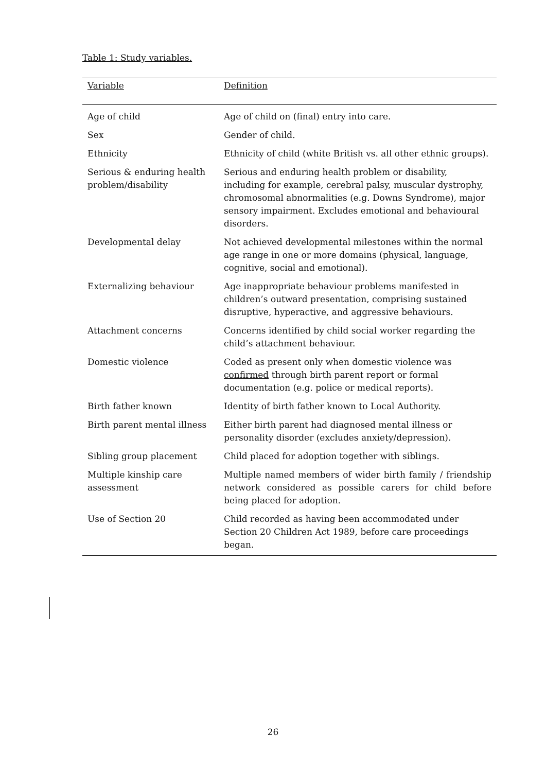Table 1: Study variables.
| Variable | Definition |
| --- | --- |
| Age of child | Age of child on (final) entry into care. |
| Sex | Gender of child. |
| Ethnicity | Ethnicity of child (white British vs. all other ethnic groups). |
| Serious & enduring health problem/disability | Serious and enduring health problem or disability, including for example, cerebral palsy, muscular dystrophy, chromosomal abnormalities (e.g. Downs Syndrome), major sensory impairment. Excludes emotional and behavioural disorders. |
| Developmental delay | Not achieved developmental milestones within the normal age range in one or more domains (physical, language, cognitive, social and emotional). |
| Externalizing behaviour | Age inappropriate behaviour problems manifested in children’s outward presentation, comprising sustained disruptive, hyperactive, and aggressive behaviours. |
| Attachment concerns | Concerns identified by child social worker regarding the child’s attachment behaviour. |
| Domestic violence | Coded as present only when domestic violence was confirmed through birth parent report or formal documentation (e.g. police or medical reports). |
| Birth father known | Identity of birth father known to Local Authority. |
| Birth parent mental illness | Either birth parent had diagnosed mental illness or personality disorder (excludes anxiety/depression). |
| Sibling group placement | Child placed for adoption together with siblings. |
| Multiple kinship care assessment | Multiple named members of wider birth family / friendship network considered as possible carers for child before being placed for adoption. |
| Use of Section 20 | Child recorded as having been accommodated under Section 20 Children Act 1989, before care proceedings began. |
26